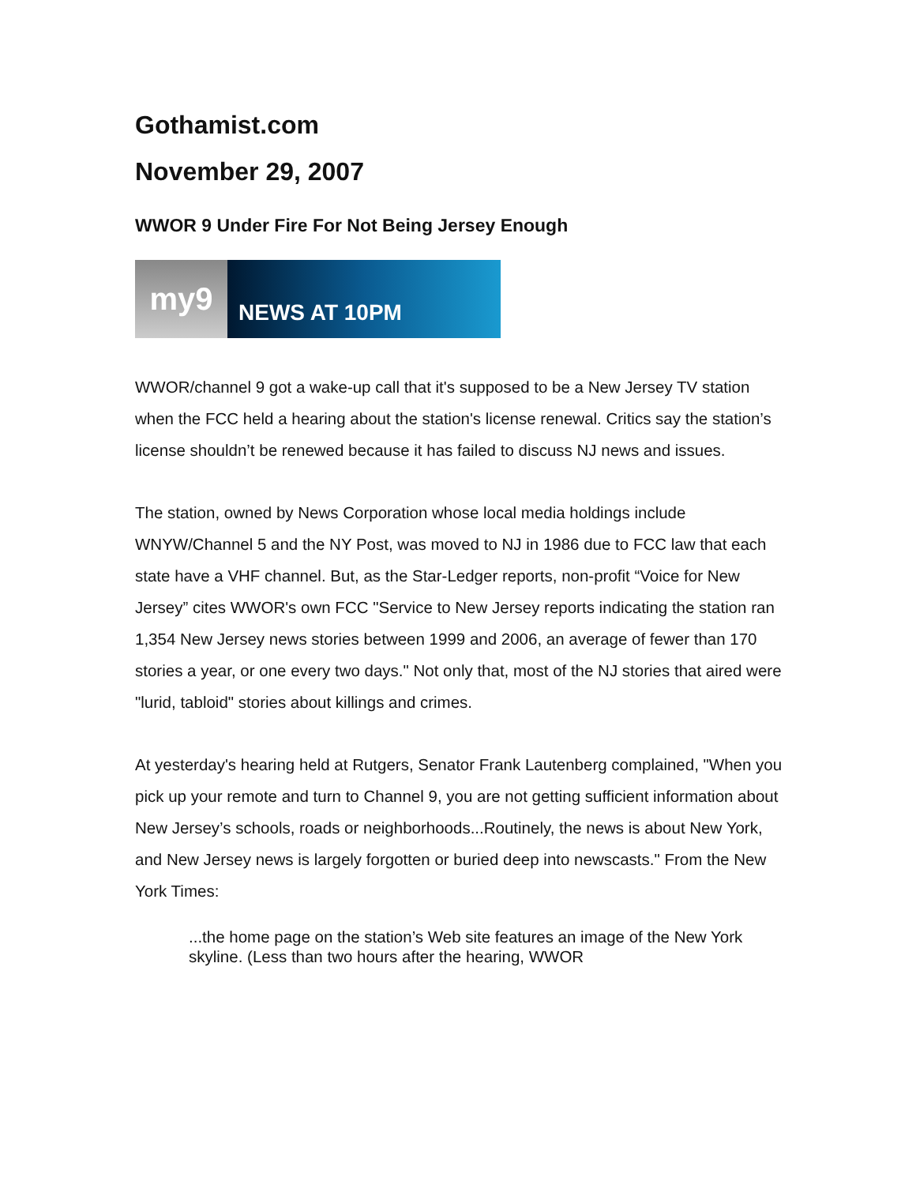Gothamist.com
November 29, 2007
WWOR 9 Under Fire For Not Being Jersey Enough
my9
NEWS AT 10PM
WWOR/channel 9 got a wake-up call that it's supposed to be a New Jersey TV station when the FCC held a hearing about the station's license renewal. Critics say the station’s license shouldn’t be renewed because it has failed to discuss NJ news and issues.
The station, owned by News Corporation whose local media holdings include WNYW/Channel 5 and the NY Post, was moved to NJ in 1986 due to FCC law that each state have a VHF channel. But, as the Star-Ledger reports, non-profit “Voice for New Jersey” cites WWOR's own FCC "Service to New Jersey reports indicating the station ran 1,354 New Jersey news stories between 1999 and 2006, an average of fewer than 170 stories a year, or one every two days." Not only that, most of the NJ stories that aired were "lurid, tabloid" stories about killings and crimes.
At yesterday's hearing held at Rutgers, Senator Frank Lautenberg complained, "When you pick up your remote and turn to Channel 9, you are not getting sufficient information about New Jersey’s schools, roads or neighborhoods...Routinely, the news is about New York, and New Jersey news is largely forgotten or buried deep into newscasts." From the New York Times:
...the home page on the station’s Web site features an image of the New York skyline. (Less than two hours after the hearing, WWOR